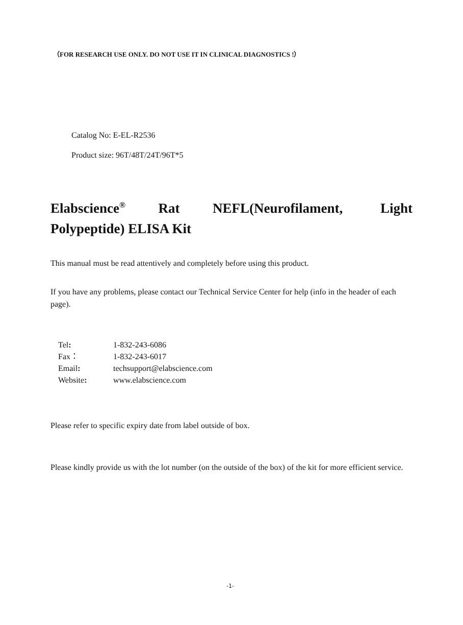（FOR RESEARCH USE ONLY. DO NOT USE IT IN CLINICAL DIAGNOSTICS !）
Catalog No: E-EL-R2536
Product size: 96T/48T/24T/96T*5
Elabscience<sup>®</sup> Rat NEFL(Neurofilament, Light Polypeptide) ELISA Kit
This manual must be read attentively and completely before using this product.
If you have any problems, please contact our Technical Service Center for help (info in the header of each page).
| Tel : | 1-832-243-6086 |
| Fax： | 1-832-243-6017 |
| Email : | techsupport@elabscience.com |
| Website : | www.elabscience.com |
Please refer to specific expiry date from label outside of box.
Please kindly provide us with the lot number (on the outside of the box) of the kit for more efficient service.
-1-